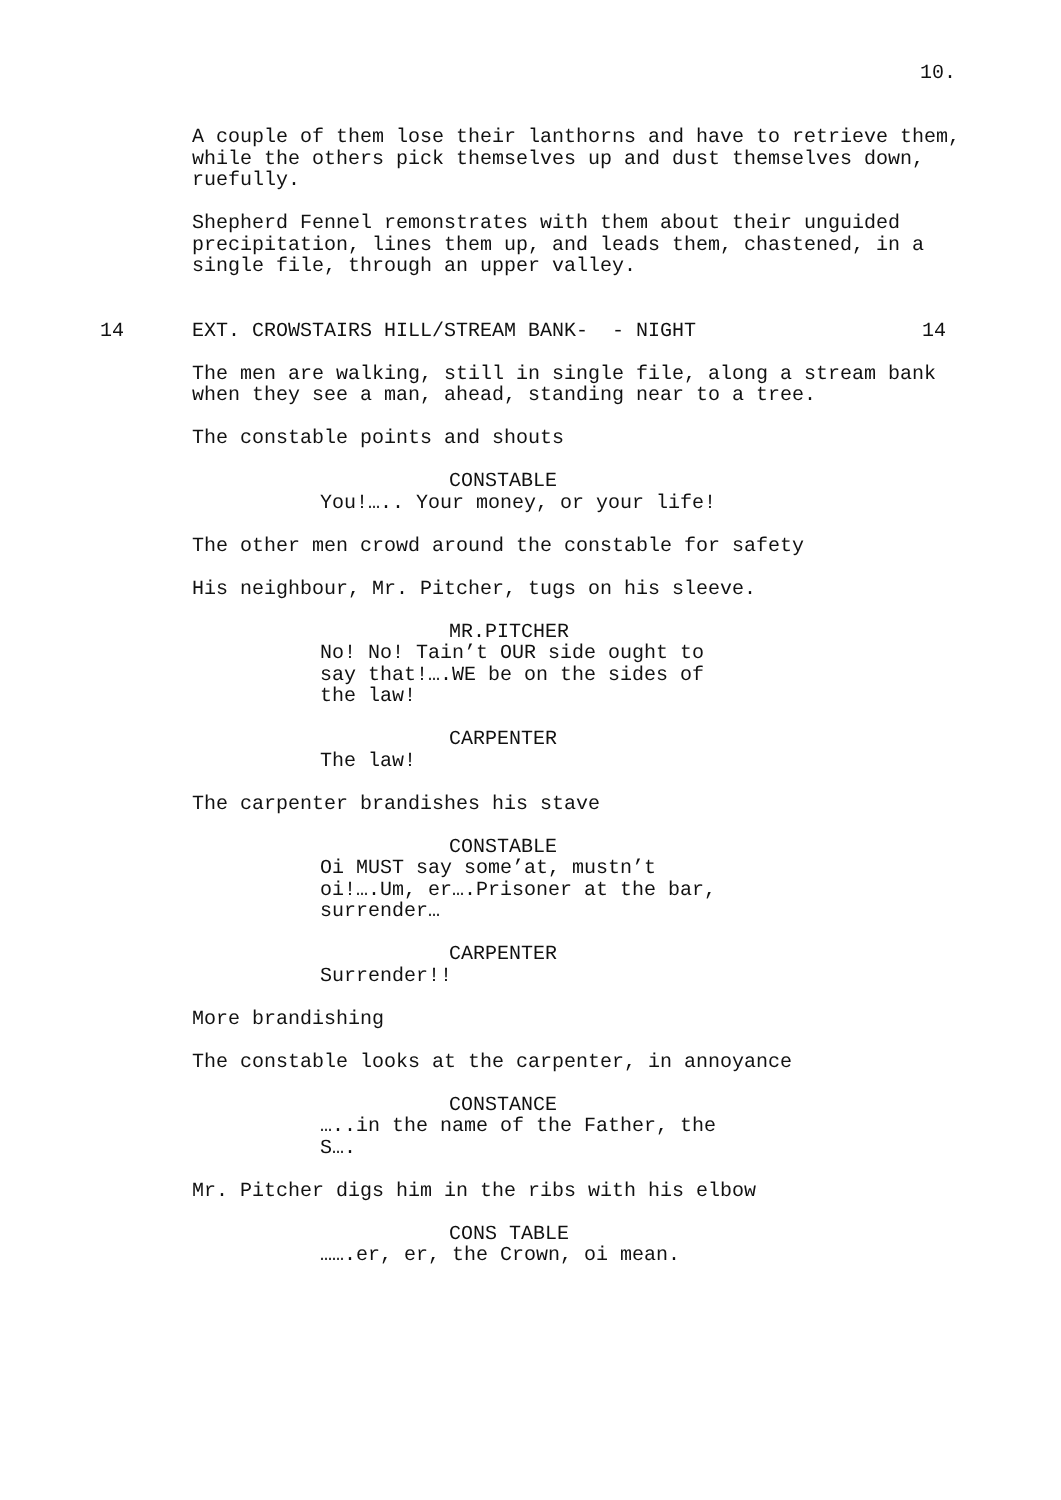10.
A couple of them lose their lanthorns and have to retrieve them, while the others pick themselves up and dust themselves down, ruefully.
Shepherd Fennel remonstrates with them about their unguided precipitation, lines them up, and leads them, chastened, in a single file, through an upper valley.
14 EXT. CROWSTAIRS HILL/STREAM BANK- - NIGHT 14
The men are walking, still in single file, along a stream bank when they see a man, ahead, standing near to a tree.
The constable points and shouts
CONSTABLE
You!….. Your money, or your life!
The other men crowd around the constable for safety
His neighbour, Mr. Pitcher, tugs on his sleeve.
MR.PITCHER
No! No! Tain’t OUR side ought to say that!….WE be on the sides of the law!
CARPENTER
The law!
The carpenter brandishes his stave
CONSTABLE
Oi MUST say some’at, mustn’t oi!….Um, er….Prisoner at the bar, surrender…
CARPENTER
Surrender!!
More brandishing
The constable looks at the carpenter, in annoyance
CONSTANCE
…..in the name of the Father, the S….
Mr. Pitcher digs him in the ribs with his elbow
CONS TABLE
…….er, er, the Crown, oi mean.